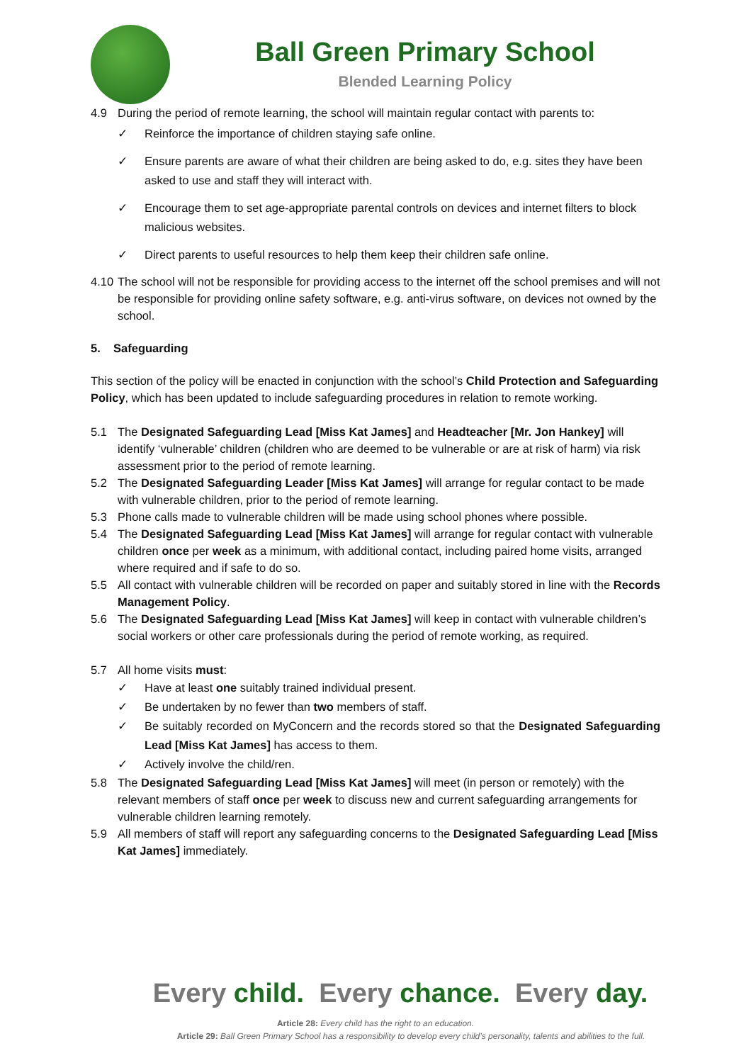Ball Green Primary School
Blended Learning Policy
4.9 During the period of remote learning, the school will maintain regular contact with parents to:
✓ Reinforce the importance of children staying safe online.
✓ Ensure parents are aware of what their children are being asked to do, e.g. sites they have been asked to use and staff they will interact with.
✓ Encourage them to set age-appropriate parental controls on devices and internet filters to block malicious websites.
✓ Direct parents to useful resources to help them keep their children safe online.
4.10
The school will not be responsible for providing access to the internet off the school premises and will not be responsible for providing online safety software, e.g. anti-virus software, on devices not owned by the school.
5. Safeguarding
This section of the policy will be enacted in conjunction with the school’s Child Protection and Safeguarding Policy, which has been updated to include safeguarding procedures in relation to remote working.
5.1 The Designated Safeguarding Lead [Miss Kat James] and Headteacher [Mr. Jon Hankey] will identify ‘vulnerable’ children (children who are deemed to be vulnerable or are at risk of harm) via risk assessment prior to the period of remote learning.
5.2 The Designated Safeguarding Leader [Miss Kat James] will arrange for regular contact to be made with vulnerable children, prior to the period of remote learning.
5.3 Phone calls made to vulnerable children will be made using school phones where possible.
5.4 The Designated Safeguarding Lead [Miss Kat James] will arrange for regular contact with vulnerable children once per week as a minimum, with additional contact, including paired home visits, arranged where required and if safe to do so.
5.5 All contact with vulnerable children will be recorded on paper and suitably stored in line with the Records Management Policy.
5.6 The Designated Safeguarding Lead [Miss Kat James] will keep in contact with vulnerable children’s social workers or other care professionals during the period of remote working, as required.
5.7 All home visits must:
✓ Have at least one suitably trained individual present.
✓ Be undertaken by no fewer than two members of staff.
✓ Be suitably recorded on MyConcern and the records stored so that the Designated Safeguarding Lead [Miss Kat James] has access to them.
✓ Actively involve the child/ren.
5.8 The Designated Safeguarding Lead [Miss Kat James] will meet (in person or remotely) with the relevant members of staff once per week to discuss new and current safeguarding arrangements for vulnerable children learning remotely.
5.9 All members of staff will report any safeguarding concerns to the Designated Safeguarding Lead [Miss Kat James] immediately.
Every child. Every chance. Every day.
Article 28: Every child has the right to an education.
Article 29: Ball Green Primary School has a responsibility to develop every child’s personality, talents and abilities to the full.